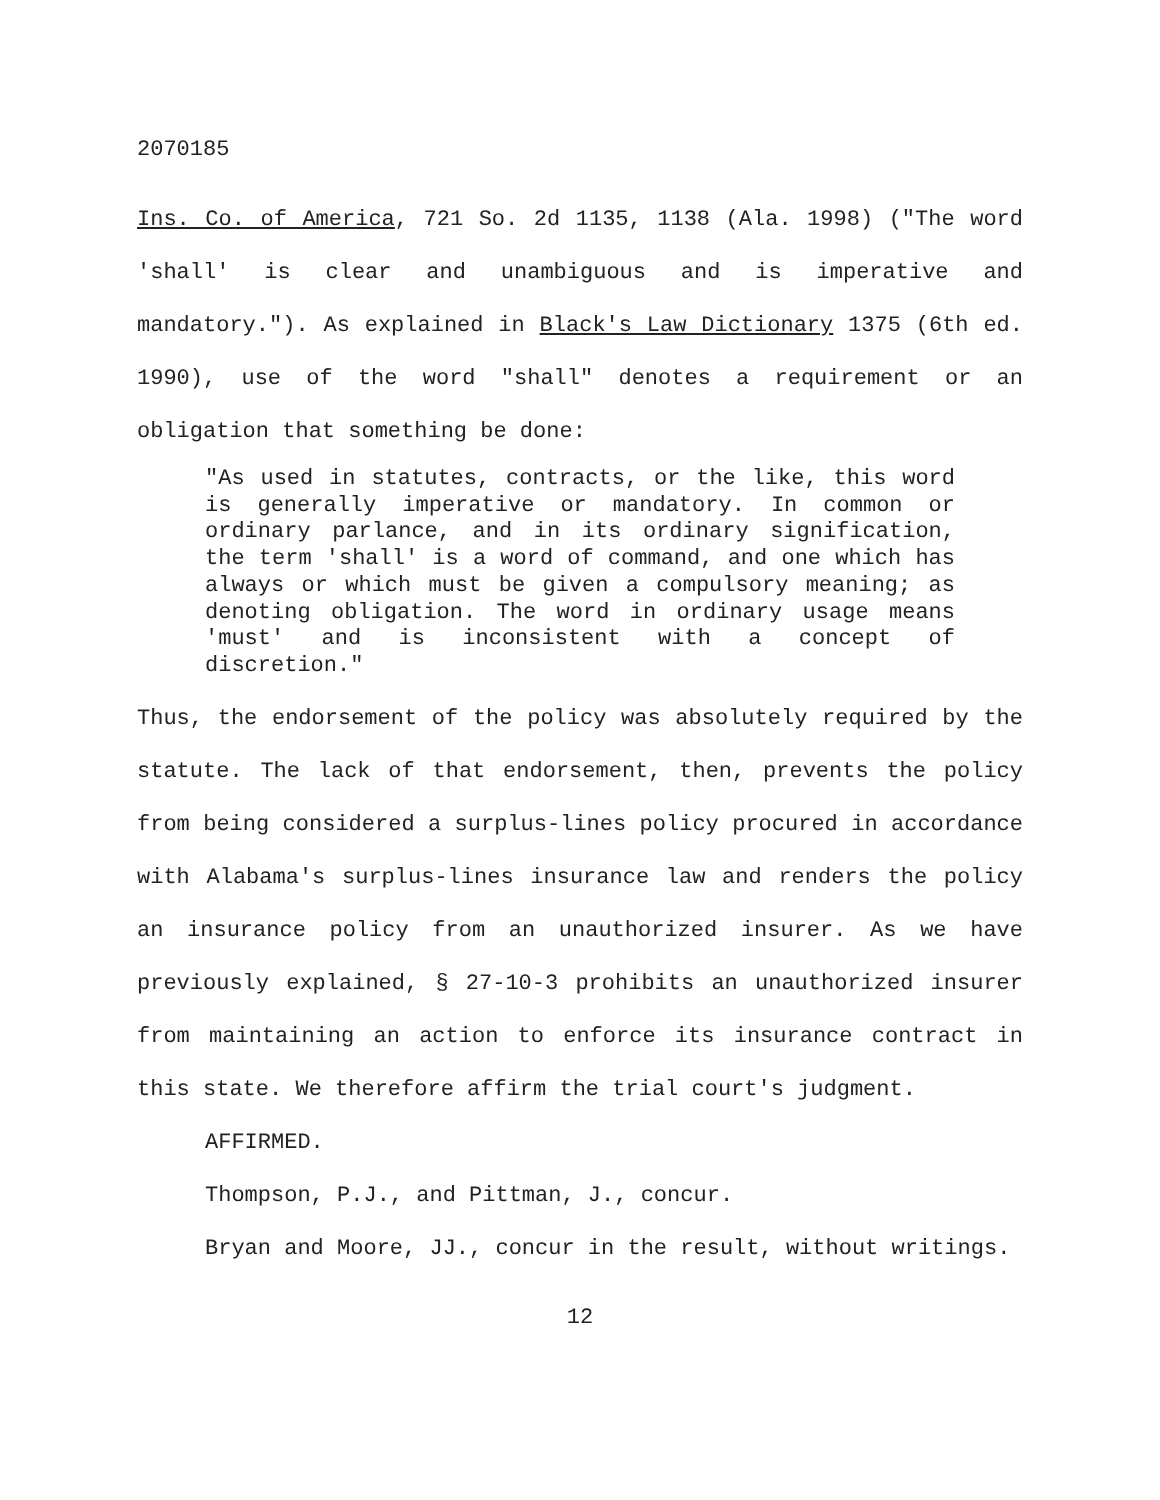2070185
Ins. Co. of America, 721 So. 2d 1135, 1138 (Ala. 1998) ("The word 'shall' is clear and unambiguous and is imperative and mandatory."). As explained in Black's Law Dictionary 1375 (6th ed. 1990), use of the word "shall" denotes a requirement or an obligation that something be done:
"As used in statutes, contracts, or the like, this word is generally imperative or mandatory. In common or ordinary parlance, and in its ordinary signification, the term 'shall' is a word of command, and one which has always or which must be given a compulsory meaning; as denoting obligation. The word in ordinary usage means 'must' and is inconsistent with a concept of discretion."
Thus, the endorsement of the policy was absolutely required by the statute. The lack of that endorsement, then, prevents the policy from being considered a surplus-lines policy procured in accordance with Alabama's surplus-lines insurance law and renders the policy an insurance policy from an unauthorized insurer. As we have previously explained, § 27-10-3 prohibits an unauthorized insurer from maintaining an action to enforce its insurance contract in this state. We therefore affirm the trial court's judgment.
AFFIRMED.
Thompson, P.J., and Pittman, J., concur.
Bryan and Moore, JJ., concur in the result, without writings.
12